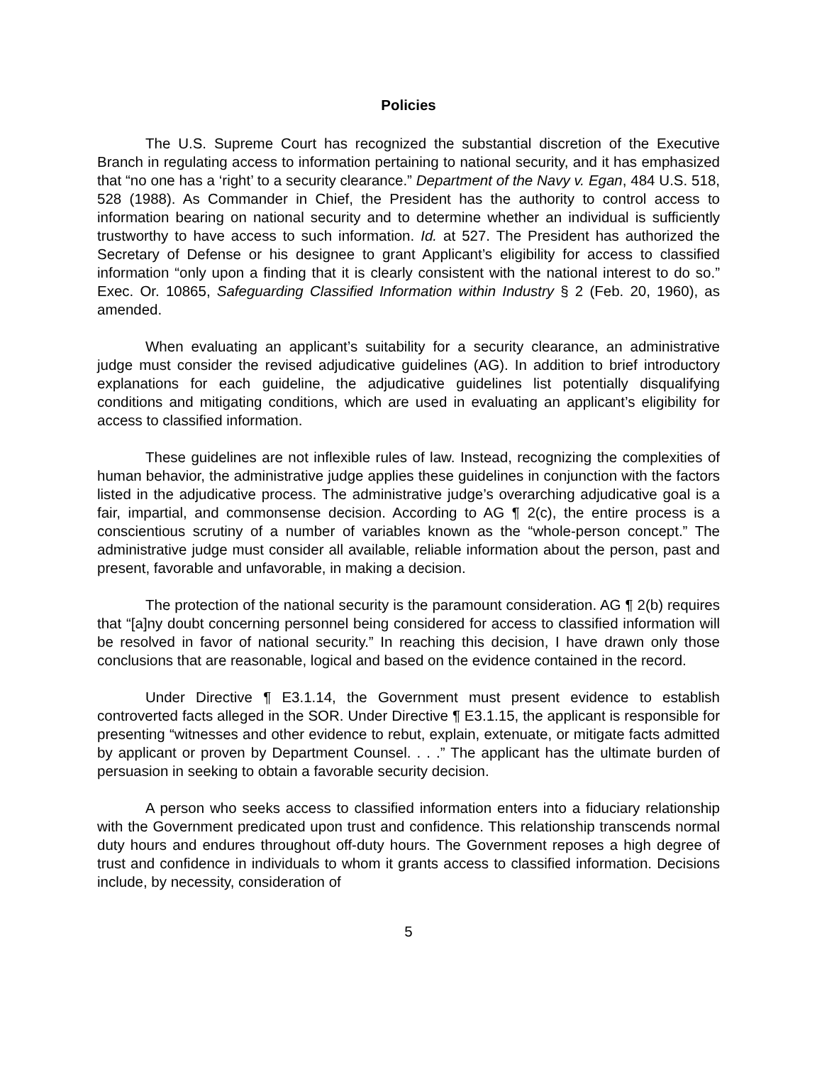Policies
The U.S. Supreme Court has recognized the substantial discretion of the Executive Branch in regulating access to information pertaining to national security, and it has emphasized that “no one has a ‘right’ to a security clearance.” Department of the Navy v. Egan, 484 U.S. 518, 528 (1988). As Commander in Chief, the President has the authority to control access to information bearing on national security and to determine whether an individual is sufficiently trustworthy to have access to such information. Id. at 527. The President has authorized the Secretary of Defense or his designee to grant Applicant’s eligibility for access to classified information “only upon a finding that it is clearly consistent with the national interest to do so.” Exec. Or. 10865, Safeguarding Classified Information within Industry § 2 (Feb. 20, 1960), as amended.
When evaluating an applicant’s suitability for a security clearance, an administrative judge must consider the revised adjudicative guidelines (AG). In addition to brief introductory explanations for each guideline, the adjudicative guidelines list potentially disqualifying conditions and mitigating conditions, which are used in evaluating an applicant’s eligibility for access to classified information.
These guidelines are not inflexible rules of law. Instead, recognizing the complexities of human behavior, the administrative judge applies these guidelines in conjunction with the factors listed in the adjudicative process. The administrative judge’s overarching adjudicative goal is a fair, impartial, and commonsense decision. According to AG ¶ 2(c), the entire process is a conscientious scrutiny of a number of variables known as the “whole-person concept.” The administrative judge must consider all available, reliable information about the person, past and present, favorable and unfavorable, in making a decision.
The protection of the national security is the paramount consideration. AG ¶ 2(b) requires that “[a]ny doubt concerning personnel being considered for access to classified information will be resolved in favor of national security.” In reaching this decision, I have drawn only those conclusions that are reasonable, logical and based on the evidence contained in the record.
Under Directive ¶ E3.1.14, the Government must present evidence to establish controverted facts alleged in the SOR. Under Directive ¶ E3.1.15, the applicant is responsible for presenting “witnesses and other evidence to rebut, explain, extenuate, or mitigate facts admitted by applicant or proven by Department Counsel. . . .” The applicant has the ultimate burden of persuasion in seeking to obtain a favorable security decision.
A person who seeks access to classified information enters into a fiduciary relationship with the Government predicated upon trust and confidence. This relationship transcends normal duty hours and endures throughout off-duty hours. The Government reposes a high degree of trust and confidence in individuals to whom it grants access to classified information. Decisions include, by necessity, consideration of
5